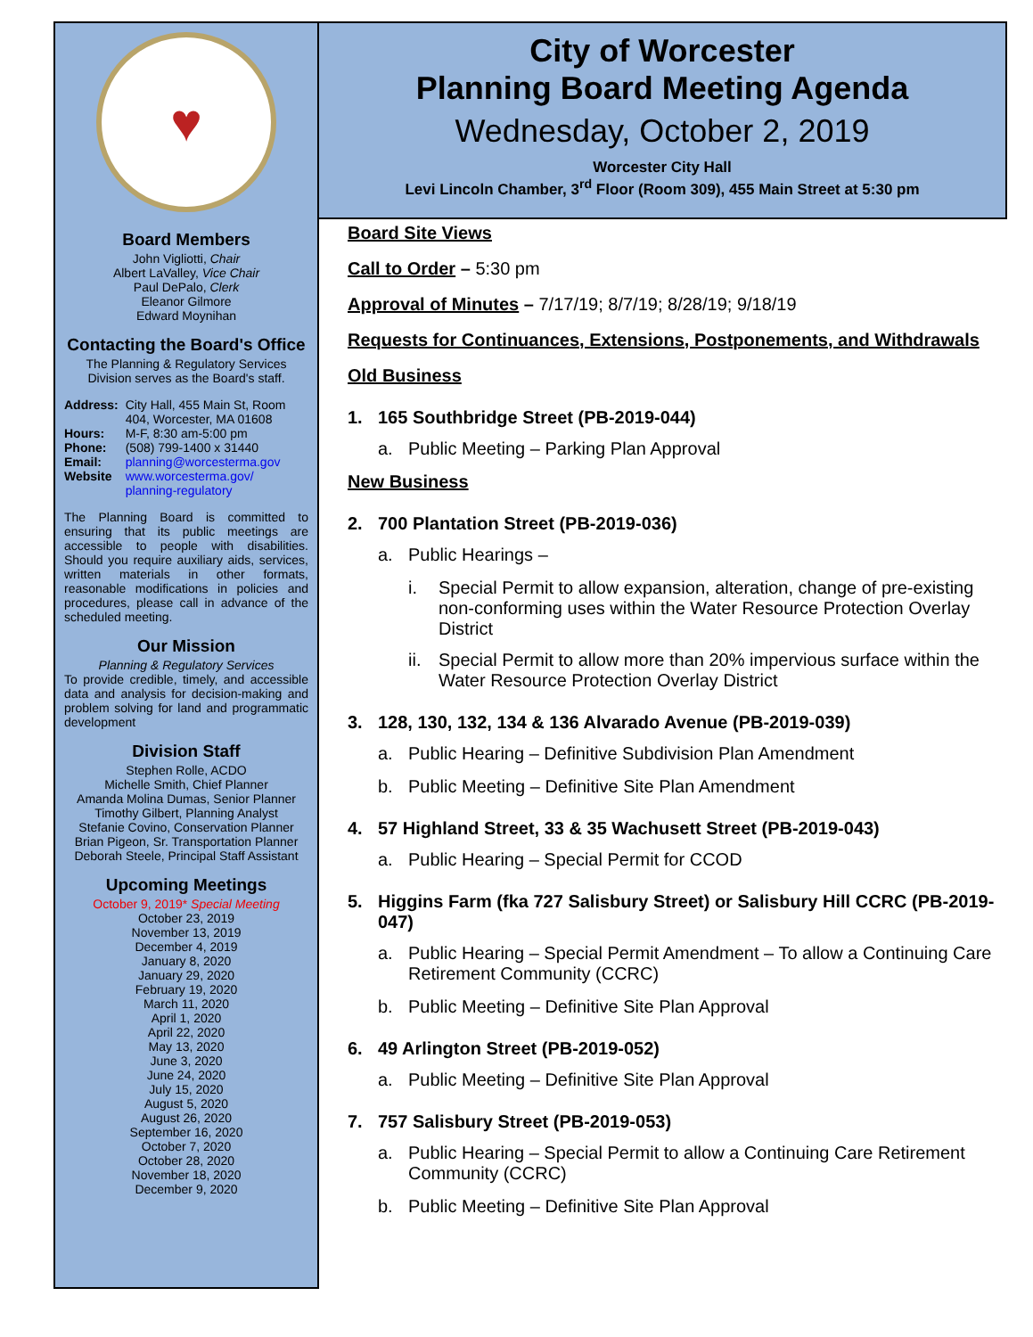City of Worcester
Planning Board Meeting Agenda
Wednesday, October 2, 2019
Worcester City Hall
Levi Lincoln Chamber, 3<sup>rd</sup> Floor (Room 309), 455 Main Street at 5:30 pm
♥
Board Members
John Vigliotti, Chair
Albert LaValley, Vice Chair
Paul DePalo, Clerk
Eleanor Gilmore
Edward Moynihan
Contacting the Board's Office
The Planning & Regulatory Services Division serves as the Board's staff.
| Address: | City Hall, 455 Main St, Room 404, Worcester, MA 01608 |
| Hours: | M-F, 8:30 am-5:00 pm |
| Phone: | (508) 799-1400 x 31440 |
| Email: | planning@worcesterma.gov |
| Website | www.worcesterma.gov/ planning-regulatory |
The Planning Board is committed to ensuring that its public meetings are accessible to people with disabilities. Should you require auxiliary aids, services, written materials in other formats, reasonable modifications in policies and procedures, please call in advance of the scheduled meeting.
Our Mission
Planning & Regulatory Services
To provide credible, timely, and accessible data and analysis for decision-making and problem solving for land and programmatic development
Division Staff
Stephen Rolle, ACDO
Michelle Smith, Chief Planner
Amanda Molina Dumas, Senior Planner
Timothy Gilbert, Planning Analyst
Stefanie Covino, Conservation Planner
Brian Pigeon, Sr. Transportation Planner
Deborah Steele, Principal Staff Assistant
Upcoming Meetings
October 9, 2019* Special Meeting
October 23, 2019
November 13, 2019
December 4, 2019
January 8, 2020
January 29, 2020
February 19, 2020
March 11, 2020
April 1, 2020
April 22, 2020
May 13, 2020
June 3, 2020
June 24, 2020
July 15, 2020
August 5, 2020
August 26, 2020
September 16, 2020
October 7, 2020
October 28, 2020
November 18, 2020
December 9, 2020
Board Site Views
Call to Order – 5:30 pm
Approval of Minutes – 7/17/19; 8/7/19; 8/28/19; 9/18/19
Requests for Continuances, Extensions, Postponements, and Withdrawals
Old Business
1. 165 Southbridge Street (PB-2019-044)
a. Public Meeting – Parking Plan Approval
New Business
2. 700 Plantation Street (PB-2019-036)
a. Public Hearings –
i. Special Permit to allow expansion, alteration, change of pre-existing non-conforming uses within the Water Resource Protection Overlay District
ii. Special Permit to allow more than 20% impervious surface within the Water Resource Protection Overlay District
3. 128, 130, 132, 134 & 136 Alvarado Avenue (PB-2019-039)
a. Public Hearing – Definitive Subdivision Plan Amendment
b. Public Meeting – Definitive Site Plan Amendment
4. 57 Highland Street, 33 & 35 Wachusett Street (PB-2019-043)
a. Public Hearing – Special Permit for CCOD
5. Higgins Farm (fka 727 Salisbury Street) or Salisbury Hill CCRC (PB-2019-047)
a. Public Hearing – Special Permit Amendment – To allow a Continuing Care Retirement Community (CCRC)
b. Public Meeting – Definitive Site Plan Approval
6. 49 Arlington Street (PB-2019-052)
a. Public Meeting – Definitive Site Plan Approval
7. 757 Salisbury Street (PB-2019-053)
a. Public Hearing – Special Permit to allow a Continuing Care Retirement Community (CCRC)
b. Public Meeting – Definitive Site Plan Approval